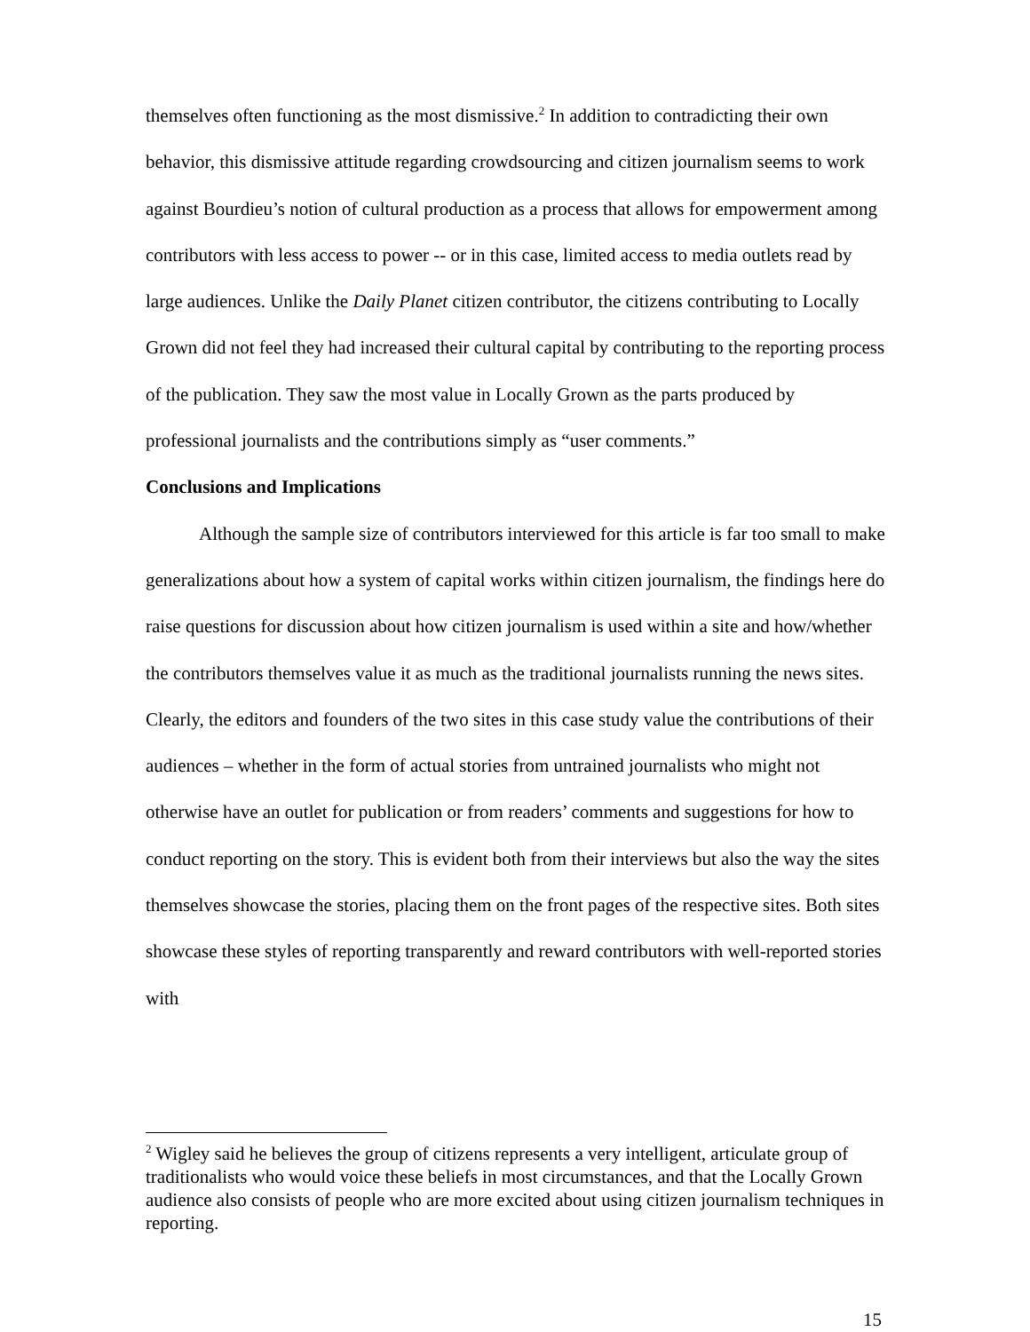themselves often functioning as the most dismissive.<sup>2</sup> In addition to contradicting their own behavior, this dismissive attitude regarding crowdsourcing and citizen journalism seems to work against Bourdieu’s notion of cultural production as a process that allows for empowerment among contributors with less access to power -- or in this case, limited access to media outlets read by large audiences. Unlike the Daily Planet citizen contributor, the citizens contributing to Locally Grown did not feel they had increased their cultural capital by contributing to the reporting process of the publication. They saw the most value in Locally Grown as the parts produced by professional journalists and the contributions simply as “user comments.”
Conclusions and Implications
Although the sample size of contributors interviewed for this article is far too small to make generalizations about how a system of capital works within citizen journalism, the findings here do raise questions for discussion about how citizen journalism is used within a site and how/whether the contributors themselves value it as much as the traditional journalists running the news sites. Clearly, the editors and founders of the two sites in this case study value the contributions of their audiences – whether in the form of actual stories from untrained journalists who might not otherwise have an outlet for publication or from readers’ comments and suggestions for how to conduct reporting on the story. This is evident both from their interviews but also the way the sites themselves showcase the stories, placing them on the front pages of the respective sites. Both sites showcase these styles of reporting transparently and reward contributors with well-reported stories with
<sup>2</sup> Wigley said he believes the group of citizens represents a very intelligent, articulate group of traditionalists who would voice these beliefs in most circumstances, and that the Locally Grown audience also consists of people who are more excited about using citizen journalism techniques in reporting.
15